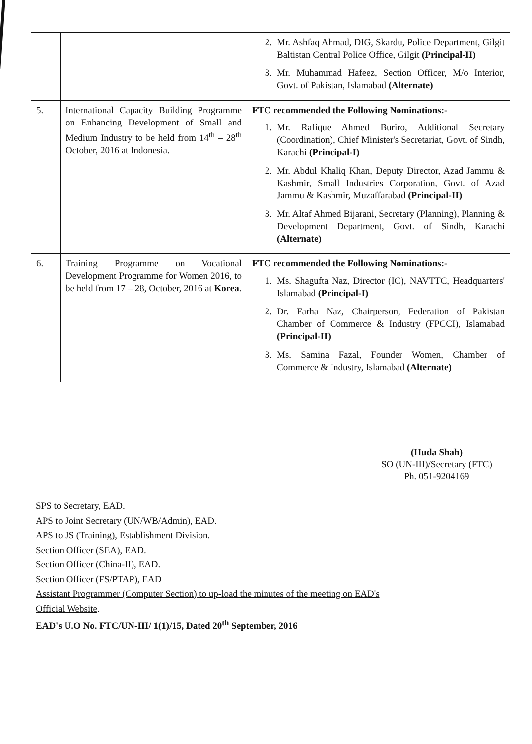| | | 2. Mr. Ashfaq Ahmad, DIG, Skardu, Police Department, Gilgit Baltistan Central Police Office, Gilgit (Principal-II) 3. Mr. Muhammad Hafeez, Section Officer, M/o Interior, Govt. of Pakistan, Islamabad (Alternate) |
| 5. | International Capacity Building Programme on Enhancing Development of Small and Medium Industry to be held from 14<sup>th</sup> – 28<sup>th</sup> October, 2016 at Indonesia. | FTC recommended the Following Nominations:- 1. Mr. Rafique Ahmed Buriro, Additional Secretary (Coordination), Chief Minister's Secretariat, Govt. of Sindh, Karachi (Principal-I) 2. Mr. Abdul Khaliq Khan, Deputy Director, Azad Jammu & Kashmir, Small Industries Corporation, Govt. of Azad Jammu & Kashmir, Muzaffarabad (Principal-II) 3. Mr. Altaf Ahmed Bijarani, Secretary (Planning), Planning & Development Department, Govt. of Sindh, Karachi (Alternate) |
| 6. | Training Programme on Vocational Development Programme for Women 2016, to be held from 17 – 28, October, 2016 at Korea . | FTC recommended the Following Nominations:- 1. Ms. Shagufta Naz, Director (IC), NAVTTC, Headquarters' Islamabad (Principal-I) 2. Dr. Farha Naz, Chairperson, Federation of Pakistan Chamber of Commerce & Industry (FPCCI), Islamabad (Principal-II) 3. Ms. Samina Fazal, Founder Women, Chamber of Commerce & Industry, Islamabad (Alternate) |
(Huda Shah)
SO (UN-III)/Secretary (FTC)
Ph. 051-9204169
SPS to Secretary, EAD.
APS to Joint Secretary (UN/WB/Admin), EAD.
APS to JS (Training), Establishment Division.
Section Officer (SEA), EAD.
Section Officer (China-II), EAD.
Section Officer (FS/PTAP), EAD
Assistant Programmer (Computer Section) to up-load the minutes of the meeting on EAD's
Official Website.
EAD's U.O No. FTC/UN-III/ 1(1)/15, Dated 20<sup>th</sup> September, 2016